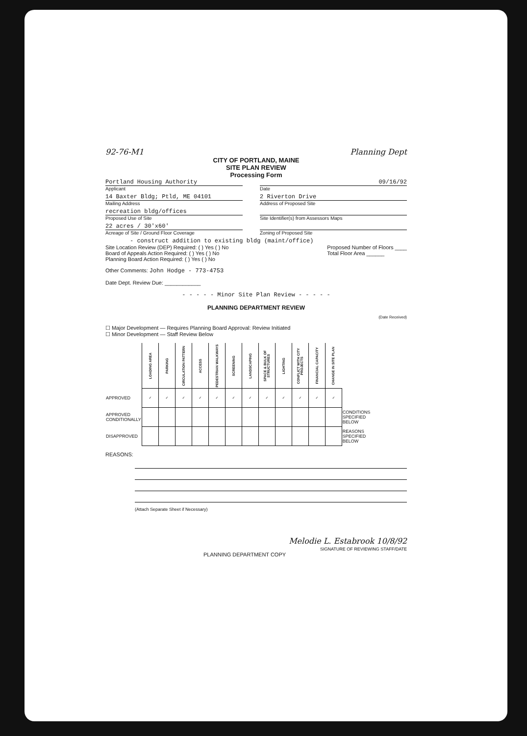92-76-M1 Planning Dept
CITY OF PORTLAND, MAINE
SITE PLAN REVIEW
Processing Form
Portland Housing Authority
Applicant
14 Baxter Bldg; Ptld, ME 04101
Mailing Address
recreation bldg/offices
Proposed Use of Site
22 acres / 30'x60'
Acreage of Site / Ground Floor Coverage
09/16/92
Date
2 Riverton Drive
Address of Proposed Site
Site Identifier(s) from Assessors Maps
Zoning of Proposed Site
- construct addition to existing bldg (maint/office)
Site Location Review (DEP) Required: ( ) Yes ( ) No
Board of Appeals Action Required: ( ) Yes ( ) No
Planning Board Action Required: ( ) Yes ( ) No
Proposed Number of Floors ____
Total Floor Area ______
Other Comments: John Hodge - 773-4753
Date Dept. Review Due: ____________
- - - - - Minor Site Plan Review - - - - -
PLANNING DEPARTMENT REVIEW
(Date Received)
☐ Major Development — Requires Planning Board Approval: Review Initiated
☐ Minor Development — Staff Review Below
| | LOADING AREA | PARKING | CIRCULATION PATTERN | ACCESS | PEDESTRIAN WALKWAYS | SCREENING | LANDSCAPING | SPACE & BULK OF STRUCTURES | LIGHTING | CONFLICT WITH CITY PROJECTS | FINANCIAL CAPACITY | CHANGE IN SITE PLAN | |
| APPROVED | ✓ | ✓ | ✓ | ✓ | ✓ | ✓ | ✓ | ✓ | ✓ | ✓ | ✓ | ✓ | |
| APPROVED CONDITIONALLY | | | | | | | | | | | | | CONDITIONS SPECIFIED BELOW |
| DISAPPROVED | | | | | | | | | | | | | REASONS SPECIFIED BELOW |
REASONS:
(Attach Separate Sheet if Necessary)
Melodie L. Estabrook 10/8/92
SIGNATURE OF REVIEWING STAFF/DATE
PLANNING DEPARTMENT COPY